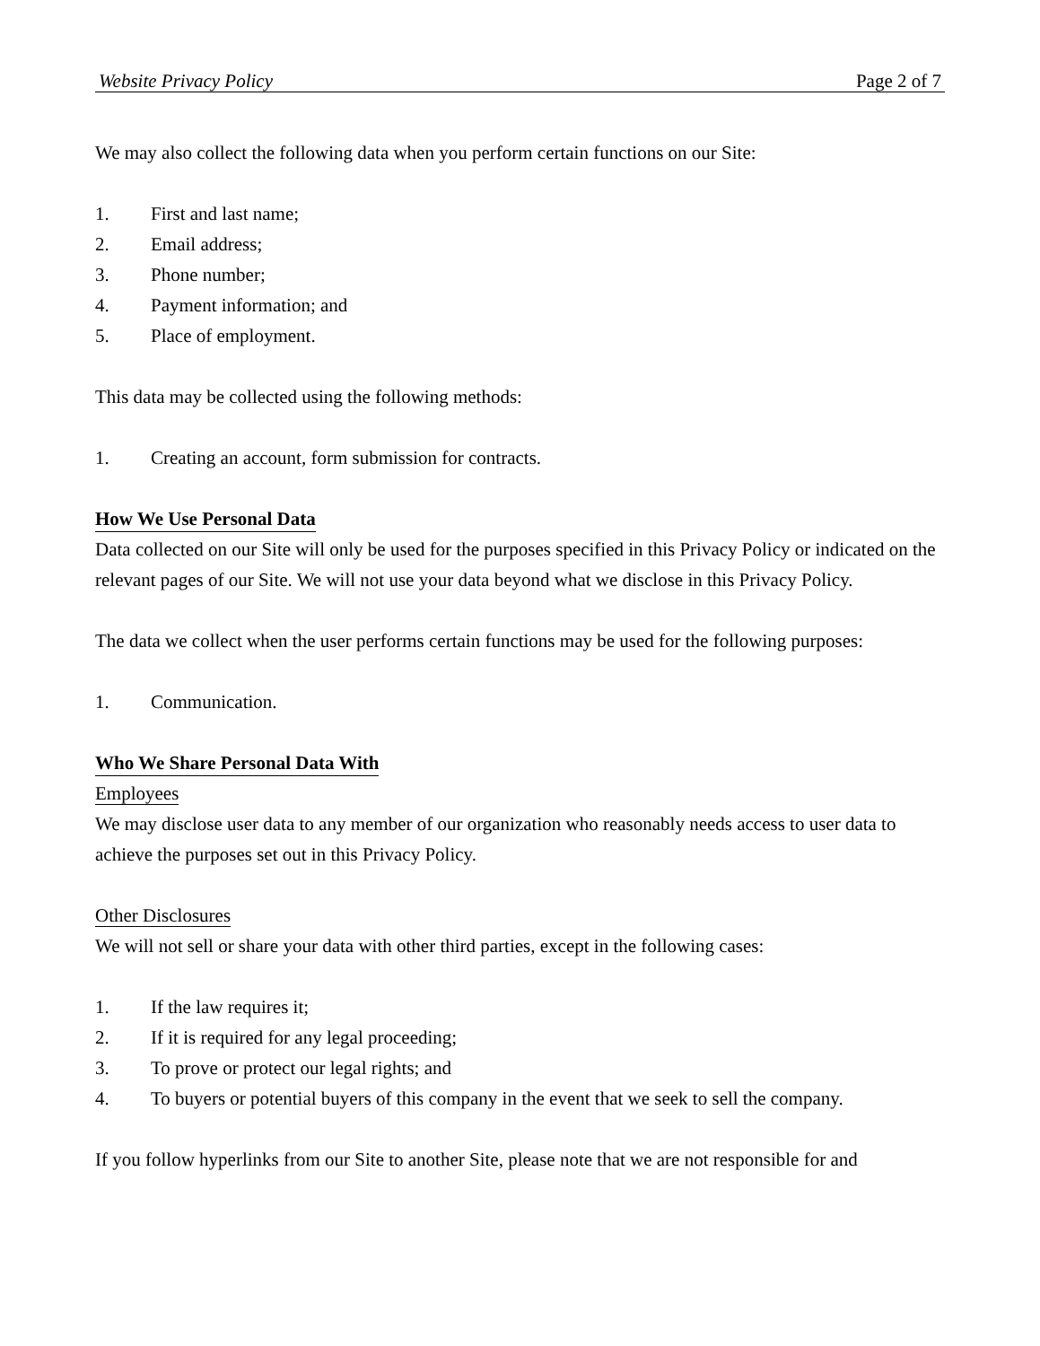Website Privacy Policy Page 2 of 7
We may also collect the following data when you perform certain functions on our Site:
1. First and last name;
2. Email address;
3. Phone number;
4. Payment information; and
5. Place of employment.
This data may be collected using the following methods:
1. Creating an account, form submission for contracts.
How We Use Personal Data
Data collected on our Site will only be used for the purposes specified in this Privacy Policy or indicated on the relevant pages of our Site. We will not use your data beyond what we disclose in this Privacy Policy.
The data we collect when the user performs certain functions may be used for the following purposes:
1. Communication.
Who We Share Personal Data With
Employees
We may disclose user data to any member of our organization who reasonably needs access to user data to achieve the purposes set out in this Privacy Policy.
Other Disclosures
We will not sell or share your data with other third parties, except in the following cases:
1. If the law requires it;
2. If it is required for any legal proceeding;
3. To prove or protect our legal rights; and
4. To buyers or potential buyers of this company in the event that we seek to sell the company.
If you follow hyperlinks from our Site to another Site, please note that we are not responsible for and